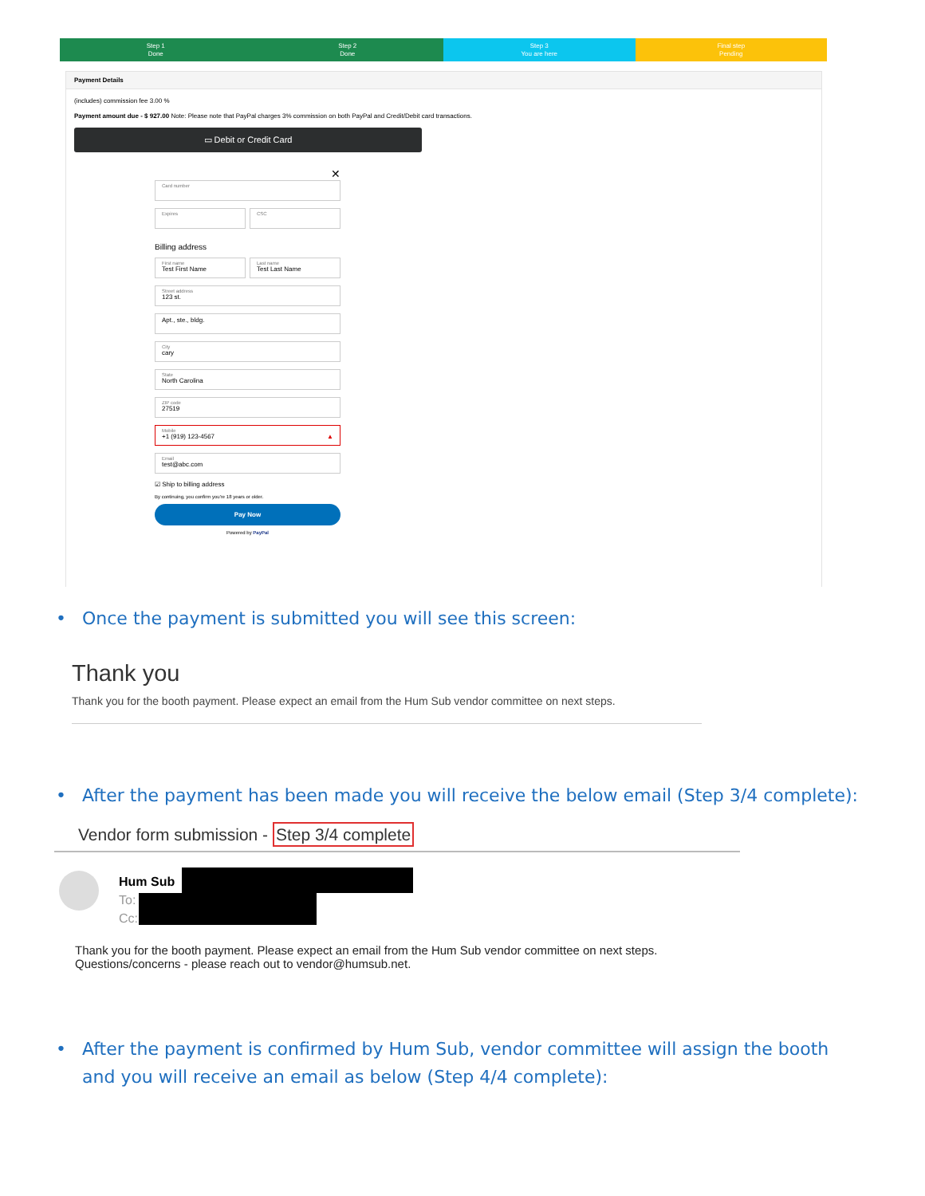Step 1
Done
Step 2
Done
Step 3
You are here
Final step
Pending
Payment Details
(includes) commission fee 3.00 %
Payment amount due - $ 927.00 Note: Please note that PayPal charges 3% commission on both PayPal and Credit/Debit card transactions.
▭ Debit or Credit Card
✕
Card number
Expires CSC
Billing address
First name
Test First Name
Last name
Test Last Name
Street address
123 st.
Apt., ste., bldg.
City
cary
State
North Carolina
ZIP code
27519
Mobile
+1 (919) 123-4567 ▲
Email
test@abc.com
☑ Ship to billing address
By continuing, you confirm you're 18 years or older.
Pay Now
Powered by PayPal
• Once the payment is submitted you will see this screen:
Thank you
Thank you for the booth payment. Please expect an email from the Hum Sub vendor committee on next steps.
• After the payment has been made you will receive the below email (Step 3/4 complete):
Vendor form submission - Step 3/4 complete
Hum Sub
To:
Cc:
Thank you for the booth payment. Please expect an email from the Hum Sub vendor committee on next steps.
Questions/concerns - please reach out to vendor@humsub.net.
• After the payment is confirmed by Hum Sub, vendor committee will assign the booth and you will receive an email as below (Step 4/4 complete):